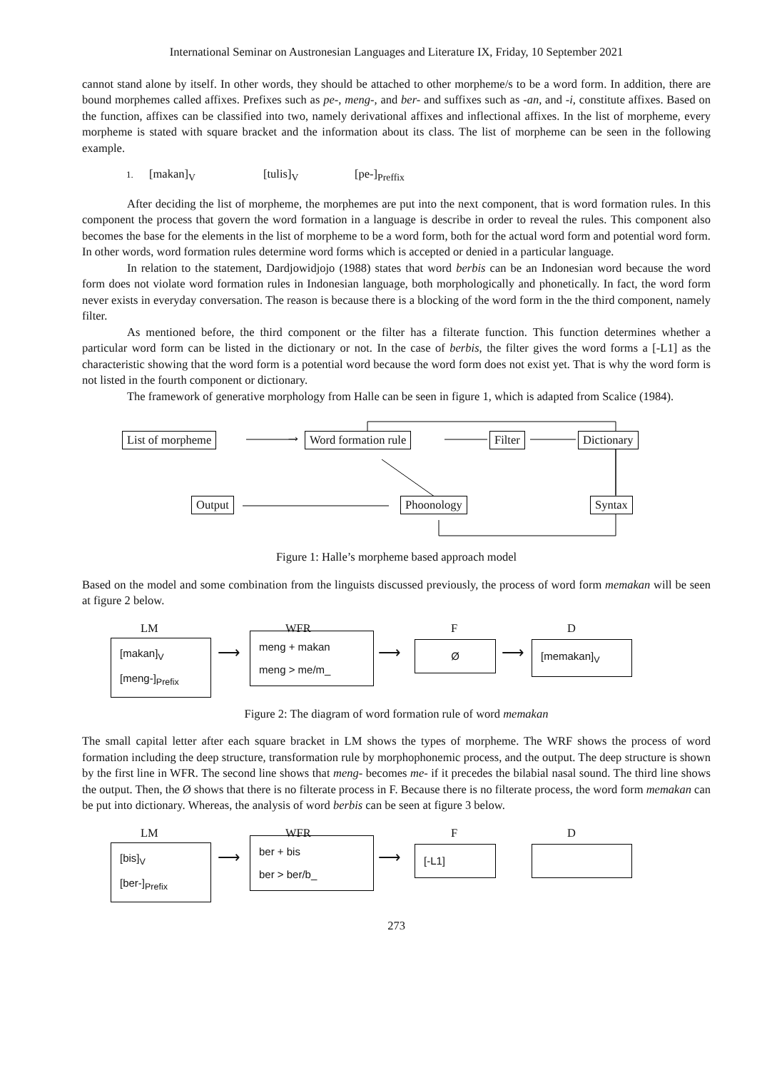International Seminar on Austronesian Languages and Literature IX, Friday, 10 September 2021
cannot stand alone by itself. In other words, they should be attached to other morpheme/s to be a word form. In addition, there are bound morphemes called affixes. Prefixes such as pe-, meng-, and ber- and suffixes such as -an, and -i, constitute affixes. Based on the function, affixes can be classified into two, namely derivational affixes and inflectional affixes. In the list of morpheme, every morpheme is stated with square bracket and the information about its class. The list of morpheme can be seen in the following example.
1. [makan]<sub>V</sub> [tulis]<sub>V</sub> [pe-]<sub>Preffix</sub>
After deciding the list of morpheme, the morphemes are put into the next component, that is word formation rules. In this component the process that govern the word formation in a language is describe in order to reveal the rules. This component also becomes the base for the elements in the list of morpheme to be a word form, both for the actual word form and potential word form. In other words, word formation rules determine word forms which is accepted or denied in a particular language.
In relation to the statement, Dardjowidjojo (1988) states that word berbis can be an Indonesian word because the word form does not violate word formation rules in Indonesian language, both morphologically and phonetically. In fact, the word form never exists in everyday conversation. The reason is because there is a blocking of the word form in the the third component, namely filter.
As mentioned before, the third component or the filter has a filterate function. This function determines whether a particular word form can be listed in the dictionary or not. In the case of berbis, the filter gives the word forms a [-L1] as the characteristic showing that the word form is a potential word because the word form does not exist yet. That is why the word form is not listed in the fourth component or dictionary.
The framework of generative morphology from Halle can be seen in figure 1, which is adapted from Scalice (1984).
List of morpheme → Word formation rule Filter Dictionary
Output Phoonology Syntax
Figure 1: Halle’s morpheme based approach model
Based on the model and some combination from the linguists discussed previously, the process of word form memakan will be seen at figure 2 below.
LM WFR F D
[makan]<sub>V</sub>
[meng-]<sub>Prefix</sub>
⟶
meng + makan
meng > me/m_
⟶ Ø ⟶ [memakan]<sub>V</sub>
Figure 2: The diagram of word formation rule of word memakan
The small capital letter after each square bracket in LM shows the types of morpheme. The WRF shows the process of word formation including the deep structure, transformation rule by morphophonemic process, and the output. The deep structure is shown by the first line in WFR. The second line shows that meng- becomes me- if it precedes the bilabial nasal sound. The third line shows the output. Then, the Ø shows that there is no filterate process in F. Because there is no filterate process, the word form memakan can be put into dictionary. Whereas, the analysis of word berbis can be seen at figure 3 below.
LM WFR F D
[bis]<sub>V</sub>
[ber-]<sub>Prefix</sub>
⟶
ber + bis
ber > ber/b_
⟶ [-L1]
273